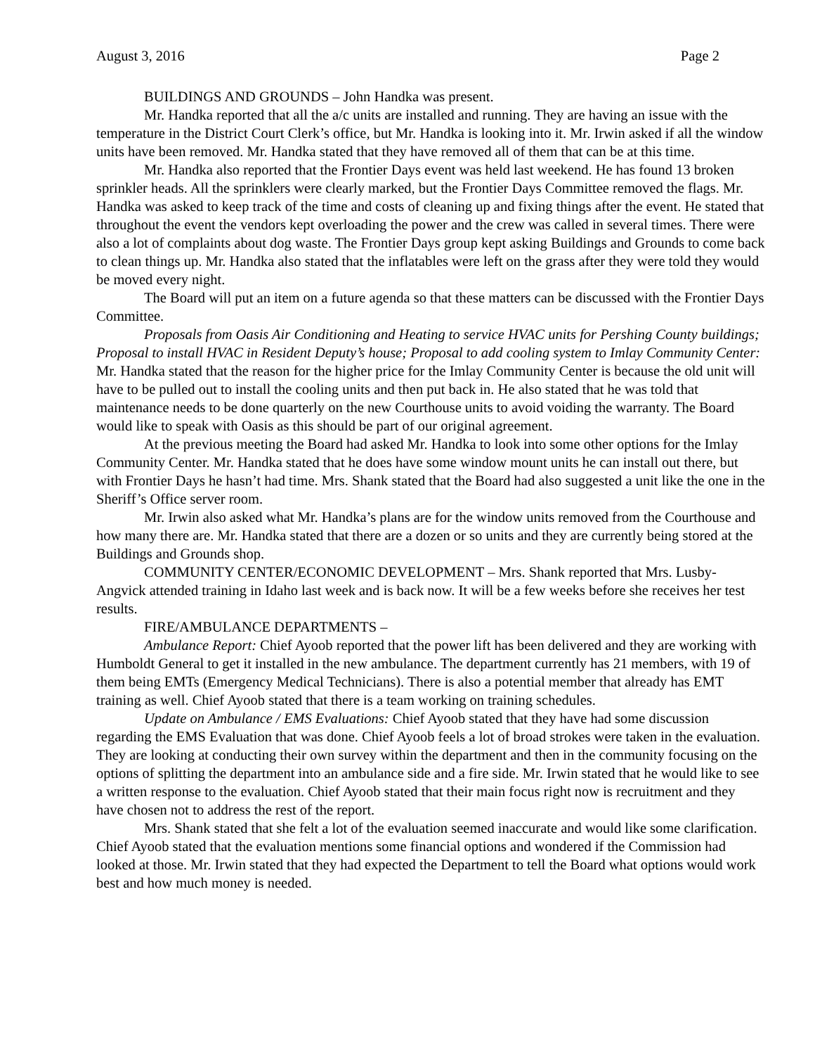August 3, 2016 Page 2
BUILDINGS AND GROUNDS – John Handka was present.
Mr. Handka reported that all the a/c units are installed and running. They are having an issue with the temperature in the District Court Clerk’s office, but Mr. Handka is looking into it. Mr. Irwin asked if all the window units have been removed. Mr. Handka stated that they have removed all of them that can be at this time.
Mr. Handka also reported that the Frontier Days event was held last weekend. He has found 13 broken sprinkler heads. All the sprinklers were clearly marked, but the Frontier Days Committee removed the flags. Mr. Handka was asked to keep track of the time and costs of cleaning up and fixing things after the event. He stated that throughout the event the vendors kept overloading the power and the crew was called in several times. There were also a lot of complaints about dog waste. The Frontier Days group kept asking Buildings and Grounds to come back to clean things up. Mr. Handka also stated that the inflatables were left on the grass after they were told they would be moved every night.
The Board will put an item on a future agenda so that these matters can be discussed with the Frontier Days Committee.
Proposals from Oasis Air Conditioning and Heating to service HVAC units for Pershing County buildings; Proposal to install HVAC in Resident Deputy’s house; Proposal to add cooling system to Imlay Community Center: Mr. Handka stated that the reason for the higher price for the Imlay Community Center is because the old unit will have to be pulled out to install the cooling units and then put back in. He also stated that he was told that maintenance needs to be done quarterly on the new Courthouse units to avoid voiding the warranty. The Board would like to speak with Oasis as this should be part of our original agreement.
At the previous meeting the Board had asked Mr. Handka to look into some other options for the Imlay Community Center. Mr. Handka stated that he does have some window mount units he can install out there, but with Frontier Days he hasn’t had time. Mrs. Shank stated that the Board had also suggested a unit like the one in the Sheriff’s Office server room.
Mr. Irwin also asked what Mr. Handka’s plans are for the window units removed from the Courthouse and how many there are. Mr. Handka stated that there are a dozen or so units and they are currently being stored at the Buildings and Grounds shop.
COMMUNITY CENTER/ECONOMIC DEVELOPMENT – Mrs. Shank reported that Mrs. Lusby-Angvick attended training in Idaho last week and is back now. It will be a few weeks before she receives her test results.
FIRE/AMBULANCE DEPARTMENTS –
Ambulance Report: Chief Ayoob reported that the power lift has been delivered and they are working with Humboldt General to get it installed in the new ambulance. The department currently has 21 members, with 19 of them being EMTs (Emergency Medical Technicians). There is also a potential member that already has EMT training as well. Chief Ayoob stated that there is a team working on training schedules.
Update on Ambulance / EMS Evaluations: Chief Ayoob stated that they have had some discussion regarding the EMS Evaluation that was done. Chief Ayoob feels a lot of broad strokes were taken in the evaluation. They are looking at conducting their own survey within the department and then in the community focusing on the options of splitting the department into an ambulance side and a fire side. Mr. Irwin stated that he would like to see a written response to the evaluation. Chief Ayoob stated that their main focus right now is recruitment and they have chosen not to address the rest of the report.
Mrs. Shank stated that she felt a lot of the evaluation seemed inaccurate and would like some clarification. Chief Ayoob stated that the evaluation mentions some financial options and wondered if the Commission had looked at those. Mr. Irwin stated that they had expected the Department to tell the Board what options would work best and how much money is needed.